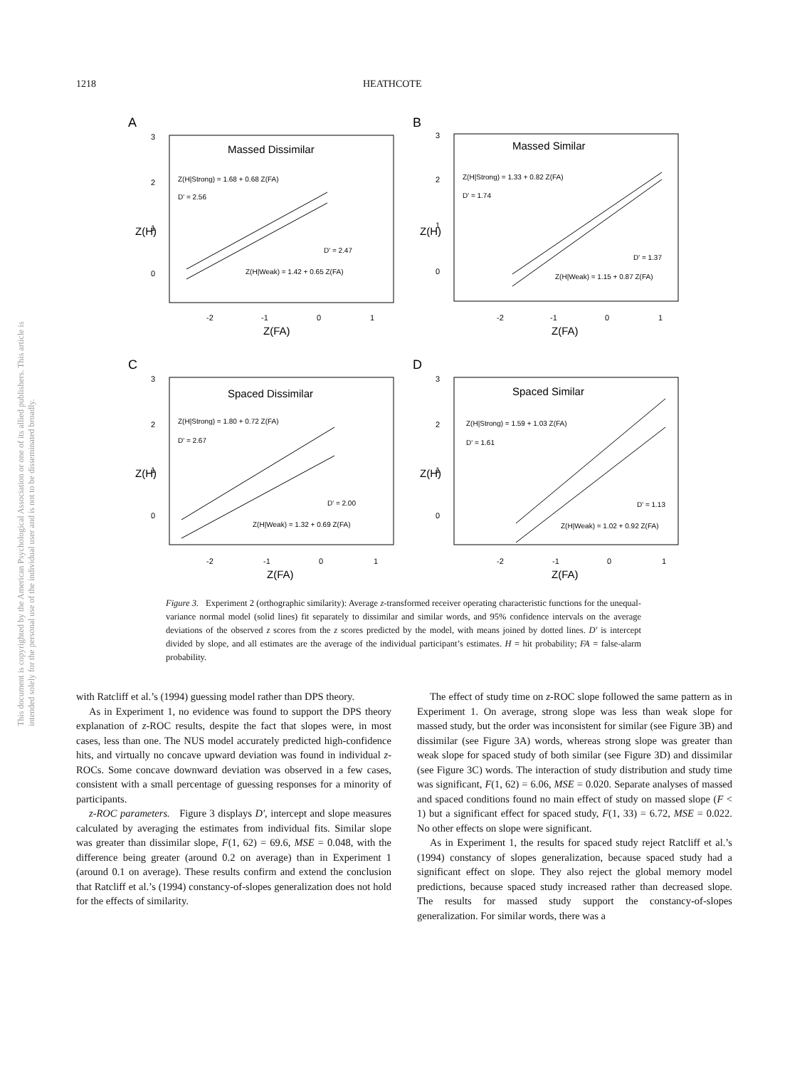1218 HEATHCOTE
This document is copyrighted by the American Psychological Association or one of its allied publishers. This article is intended solely for the personal use of the individual user and is not to be disseminated broadly.
A
Massed Dissimilar
Z(H|Strong) = 1.68 + 0.68 Z(FA)
D' = 2.56
D' = 2.47
Z(H|Weak) = 1.42 + 0.65 Z(FA)
Z(H)
3
2
1
0
-2
-1
0
1
Z(FA)
B
Massed Similar
Z(H|Strong) = 1.33 + 0.82 Z(FA)
D' = 1.74
D' = 1.37
Z(H|Weak) = 1.15 + 0.87 Z(FA)
Z(H)
3
2
1
0
-2
-1
0
1
Z(FA)
C
Spaced Dissimilar
Z(H|Strong) = 1.80 + 0.72 Z(FA)
D' = 2.67
D' = 2.00
Z(H|Weak) = 1.32 + 0.69 Z(FA)
Z(H)
3
2
1
0
-2
-1
0
1
Z(FA)
D
Spaced Similar
Z(H|Strong) = 1.59 + 1.03 Z(FA)
D' = 1.61
D' = 1.13
Z(H|Weak) = 1.02 + 0.92 Z(FA)
Z(H)
3
2
1
0
-2
-1
0
1
Z(FA)
Figure 3. Experiment 2 (orthographic similarity): Average z-transformed receiver operating characteristic functions for the unequal-variance normal model (solid lines) fit separately to dissimilar and similar words, and 95% confidence intervals on the average deviations of the observed z scores from the z scores predicted by the model, with means joined by dotted lines. D′ is intercept divided by slope, and all estimates are the average of the individual participant’s estimates. H = hit probability; FA = false-alarm probability.
with Ratcliff et al.’s (1994) guessing model rather than DPS theory.
As in Experiment 1, no evidence was found to support the DPS theory explanation of z-ROC results, despite the fact that slopes were, in most cases, less than one. The NUS model accurately predicted high-confidence hits, and virtually no concave upward deviation was found in individual z-ROCs. Some concave downward deviation was observed in a few cases, consistent with a small percentage of guessing responses for a minority of participants.
z-ROC parameters. Figure 3 displays D′, intercept and slope measures calculated by averaging the estimates from individual fits. Similar slope was greater than dissimilar slope, F(1, 62) = 69.6, MSE = 0.048, with the difference being greater (around 0.2 on average) than in Experiment 1 (around 0.1 on average). These results confirm and extend the conclusion that Ratcliff et al.’s (1994) constancy-of-slopes generalization does not hold for the effects of similarity.
The effect of study time on z-ROC slope followed the same pattern as in Experiment 1. On average, strong slope was less than weak slope for massed study, but the order was inconsistent for similar (see Figure 3B) and dissimilar (see Figure 3A) words, whereas strong slope was greater than weak slope for spaced study of both similar (see Figure 3D) and dissimilar (see Figure 3C) words. The interaction of study distribution and study time was significant, F(1, 62) = 6.06, MSE = 0.020. Separate analyses of massed and spaced conditions found no main effect of study on massed slope (F < 1) but a significant effect for spaced study, F(1, 33) = 6.72, MSE = 0.022. No other effects on slope were significant.
As in Experiment 1, the results for spaced study reject Ratcliff et al.’s (1994) constancy of slopes generalization, because spaced study had a significant effect on slope. They also reject the global memory model predictions, because spaced study increased rather than decreased slope. The results for massed study support the constancy-of-slopes generalization. For similar words, there was a